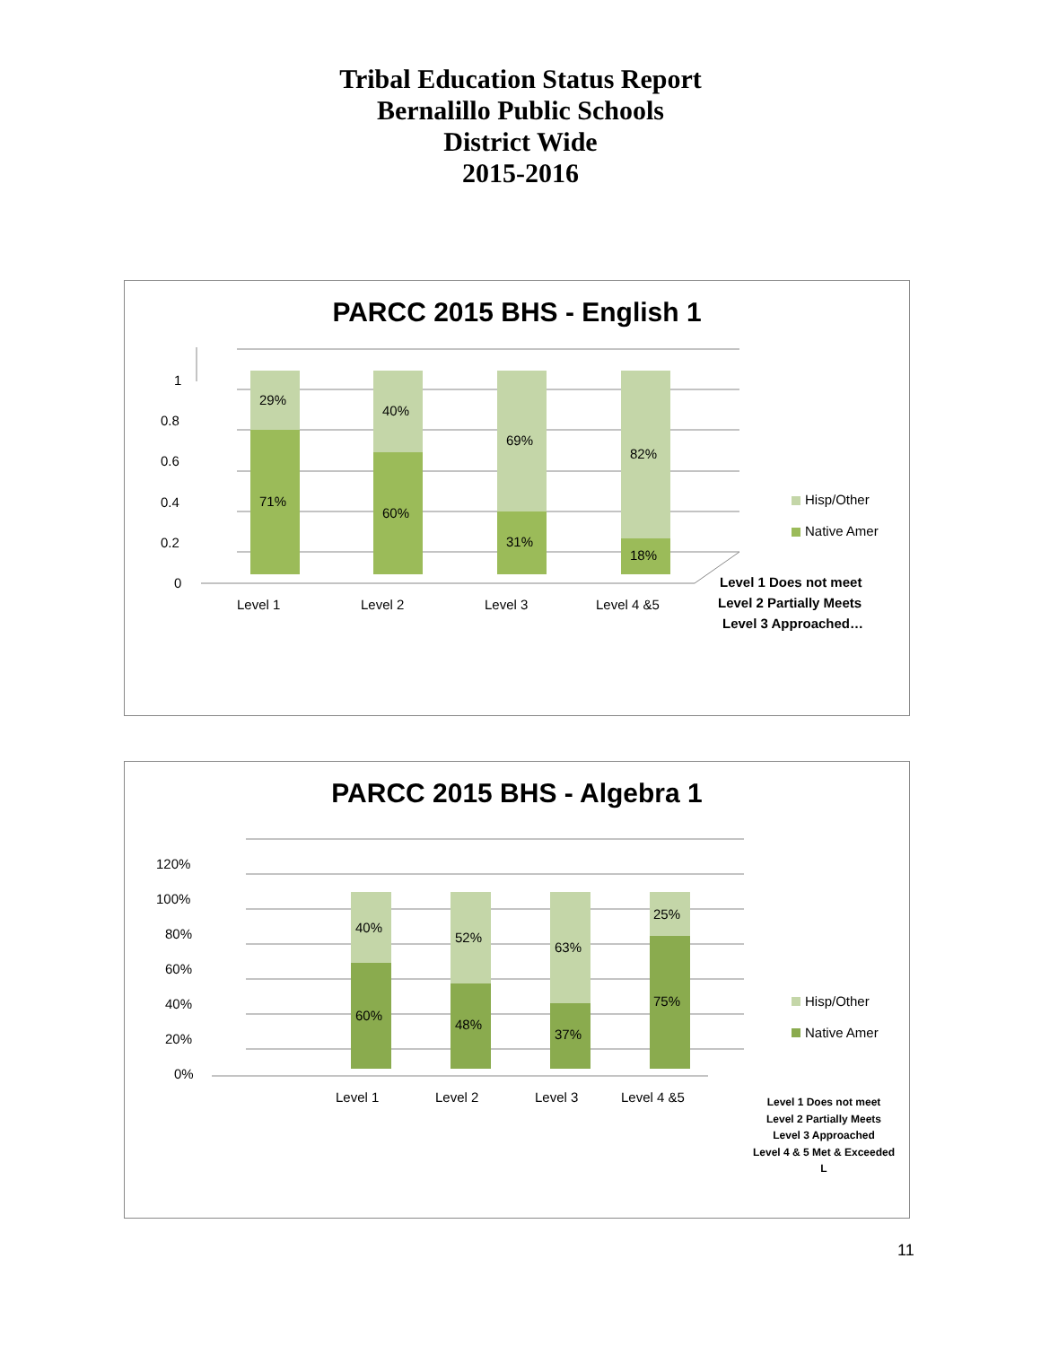Tribal Education Status Report
Bernalillo Public Schools
District Wide
2015-2016
PARCC 2015 BHS - English 1
1
0.8
0.6
0.4
0.2
0
29%
71%
40%
60%
69%
31%
82%
18%
Level 1
Level 2
Level 3
Level 4 &5
Hisp/Other
Native Amer
Level 1 Does not meet
Level 2 Partially Meets
Level 3 Approached…
PARCC 2015 BHS - Algebra 1
120%
100%
80%
60%
40%
20%
0%
40%
60%
52%
48%
63%
37%
25%
75%
Level 1
Level 2
Level 3
Level 4 &5
Hisp/Other
Native Amer
Level 1 Does not meet
Level 2 Partially Meets
Level 3 Approached
Level 4 & 5 Met & Exceeded
L
11